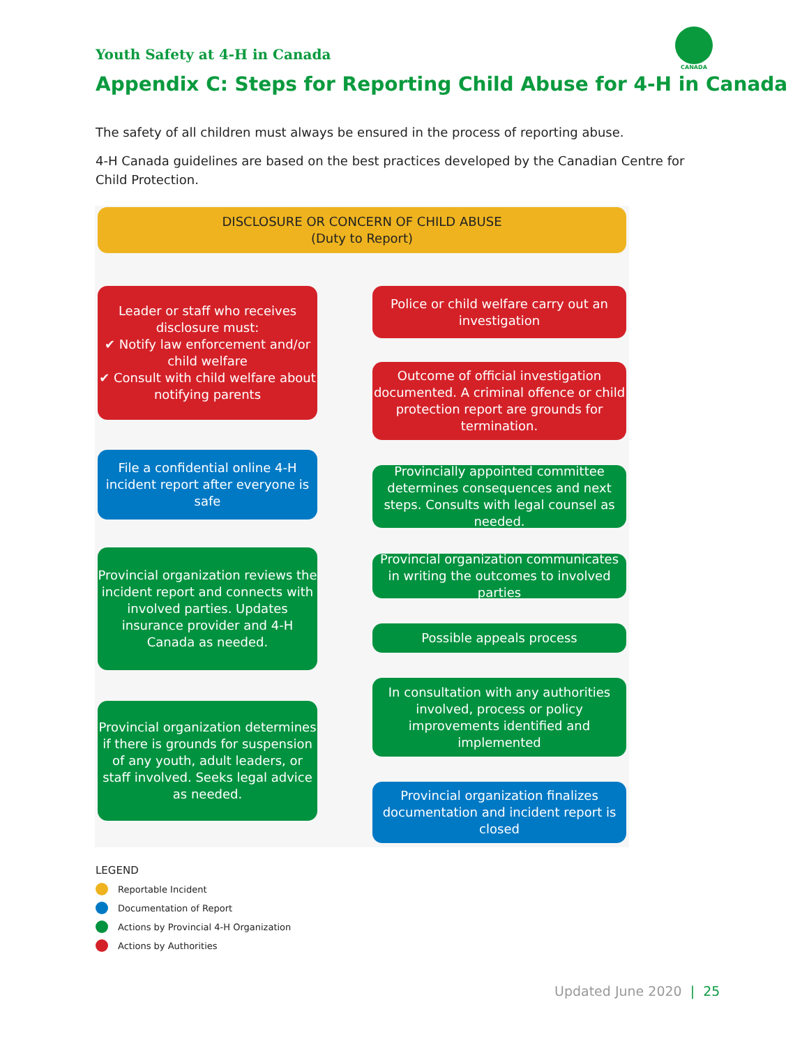Youth Safety at 4-H in Canada
CANADA
Appendix C: Steps for Reporting Child Abuse for 4-H in Canada
The safety of all children must always be ensured in the process of reporting abuse.
4-H Canada guidelines are based on the best practices developed by the Canadian Centre for Child Protection.
DISCLOSURE OR CONCERN OF CHILD ABUSE
(Duty to Report)
Leader or staff who receives disclosure must:
✔ Notify law enforcement and/or child welfare
✔ Consult with child welfare about notifying parents
Police or child welfare carry out an investigation
Outcome of official investigation documented. A criminal offence or child protection report are grounds for termination.
File a confidential online 4-H incident report after everyone is safe
Provincially appointed committee determines consequences and next steps. Consults with legal counsel as needed.
Provincial organization reviews the incident report and connects with involved parties. Updates insurance provider and 4-H Canada as needed.
Provincial organization communicates in writing the outcomes to involved parties
Possible appeals process
In consultation with any authorities involved, process or policy improvements identified and implemented
Provincial organization determines if there is grounds for suspension of any youth, adult leaders, or staff involved. Seeks legal advice as needed.
Provincial organization finalizes documentation and incident report is closed
LEGEND
Reportable Incident
Documentation of Report
Actions by Provincial 4-H Organization
Actions by Authorities
Updated June 2020 | 25